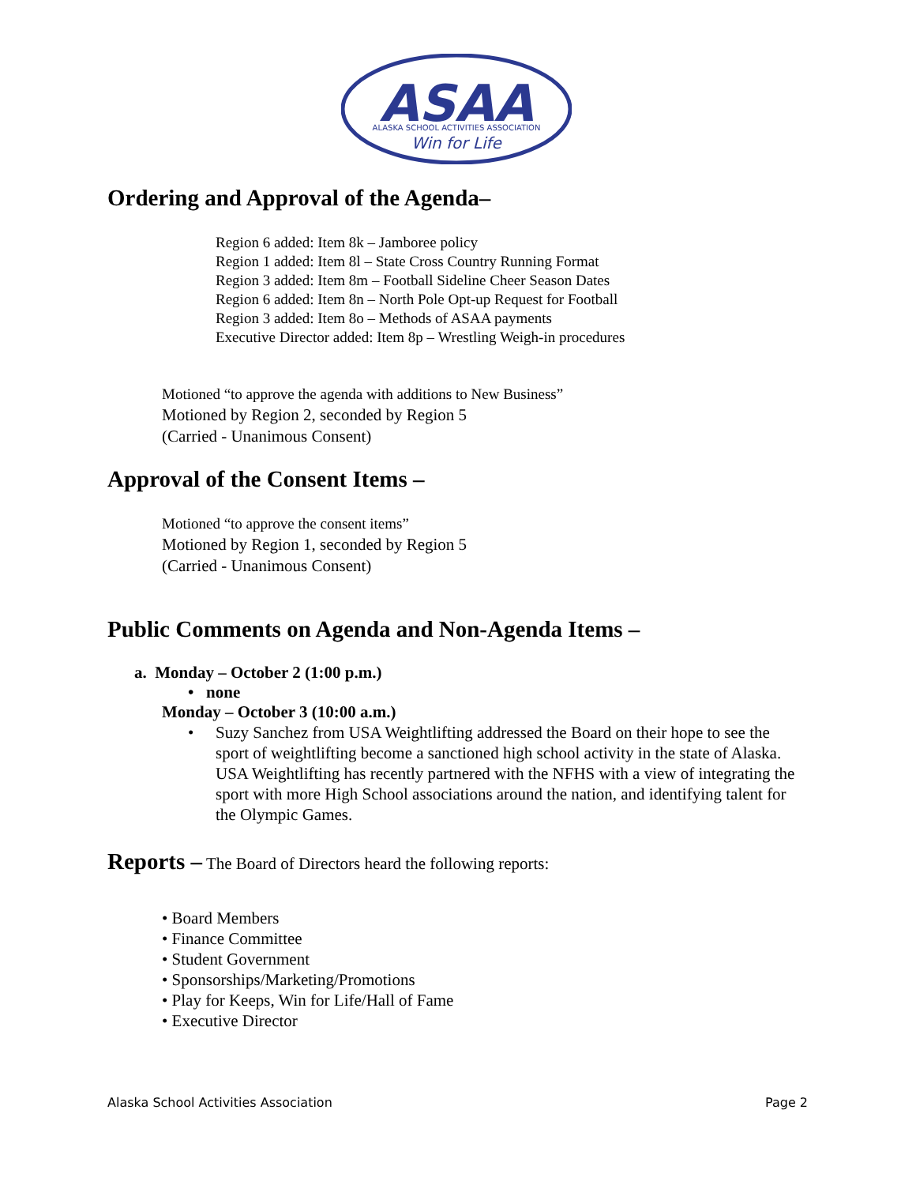ASAA
ALASKA SCHOOL ACTIVITIES ASSOCIATION
Win for Life
Ordering and Approval of the Agenda–
Region 6 added: Item 8k – Jamboree policy
Region 1 added: Item 8l – State Cross Country Running Format
Region 3 added: Item 8m – Football Sideline Cheer Season Dates
Region 6 added: Item 8n – North Pole Opt-up Request for Football
Region 3 added: Item 8o – Methods of ASAA payments
Executive Director added: Item 8p – Wrestling Weigh-in procedures
Motioned “to approve the agenda with additions to New Business”
Motioned by Region 2, seconded by Region 5
(Carried - Unanimous Consent)
Approval of the Consent Items –
Motioned “to approve the consent items”
Motioned by Region 1, seconded by Region 5
(Carried - Unanimous Consent)
Public Comments on Agenda and Non-Agenda Items –
a. Monday – October 2 (1:00 p.m.)
• none
Monday – October 3 (10:00 a.m.)
• Suzy Sanchez from USA Weightlifting addressed the Board on their hope to see the sport of weightlifting become a sanctioned high school activity in the state of Alaska. USA Weightlifting has recently partnered with the NFHS with a view of integrating the sport with more High School associations around the nation, and identifying talent for the Olympic Games.
Reports – The Board of Directors heard the following reports:
• Board Members
• Finance Committee
• Student Government
• Sponsorships/Marketing/Promotions
• Play for Keeps, Win for Life/Hall of Fame
• Executive Director
Alaska School Activities Association Page 2